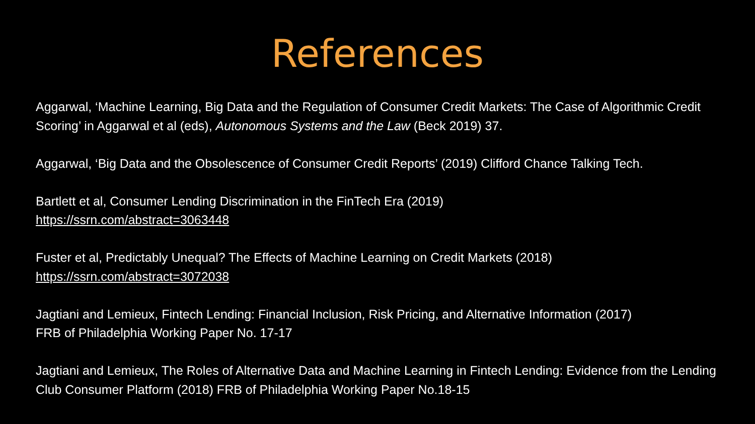References
Aggarwal, ‘Machine Learning, Big Data and the Regulation of Consumer Credit Markets: The Case of Algorithmic Credit Scoring’ in Aggarwal et al (eds), Autonomous Systems and the Law (Beck 2019) 37.
Aggarwal, ‘Big Data and the Obsolescence of Consumer Credit Reports’ (2019) Clifford Chance Talking Tech.
Bartlett et al, Consumer Lending Discrimination in the FinTech Era (2019)
https://ssrn.com/abstract=3063448
Fuster et al, Predictably Unequal? The Effects of Machine Learning on Credit Markets (2018)
https://ssrn.com/abstract=3072038
Jagtiani and Lemieux, Fintech Lending: Financial Inclusion, Risk Pricing, and Alternative Information (2017)
FRB of Philadelphia Working Paper No. 17-17
Jagtiani and Lemieux, The Roles of Alternative Data and Machine Learning in Fintech Lending: Evidence from the Lending Club Consumer Platform (2018) FRB of Philadelphia Working Paper No.18-15